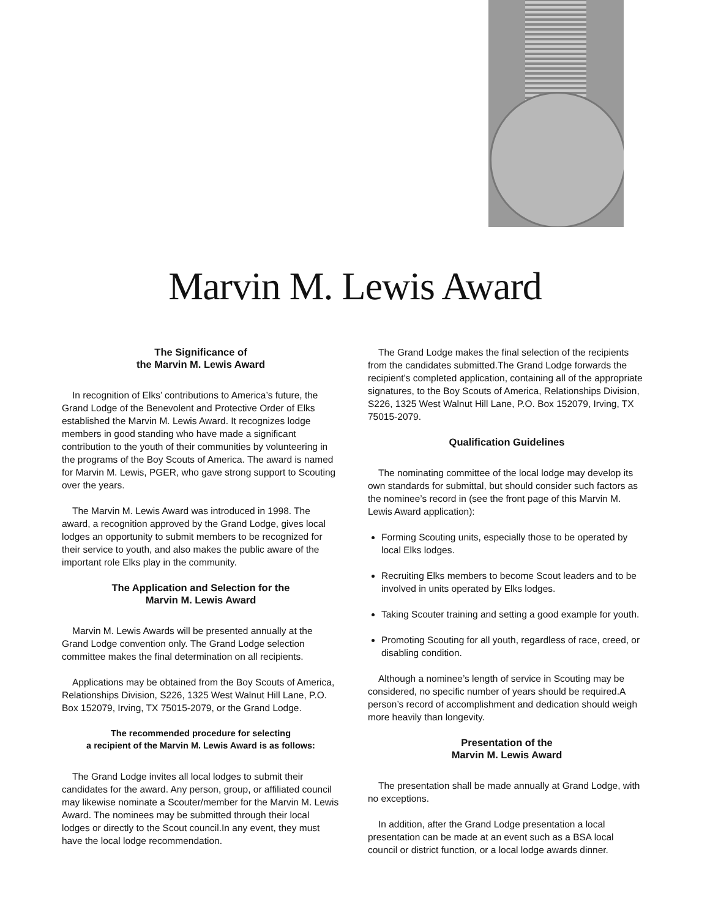Marvin M. Lewis Award
The Significance of
the Marvin M. Lewis Award
In recognition of Elks’ contributions to America’s future, the Grand Lodge of the Benevolent and Protective Order of Elks established the Marvin M. Lewis Award. It recognizes lodge members in good standing who have made a significant contribution to the youth of their communities by volunteering in the programs of the Boy Scouts of America. The award is named for Marvin M. Lewis, PGER, who gave strong support to Scouting over the years.
The Marvin M. Lewis Award was introduced in 1998. The award, a recognition approved by the Grand Lodge, gives local lodges an opportunity to submit members to be recognized for their service to youth, and also makes the public aware of the important role Elks play in the community.
The Application and Selection for the
Marvin M. Lewis Award
Marvin M. Lewis Awards will be presented annually at the Grand Lodge convention only. The Grand Lodge selection committee makes the final determination on all recipients.
Applications may be obtained from the Boy Scouts of America, Relationships Division, S226, 1325 West Walnut Hill Lane, P.O. Box 152079, Irving, TX 75015-2079, or the Grand Lodge.
The recommended procedure for selecting
a recipient of the Marvin M. Lewis Award is as follows:
The Grand Lodge invites all local lodges to submit their candidates for the award. Any person, group, or affiliated council may likewise nominate a Scouter/member for the Marvin M. Lewis Award. The nominees may be submitted through their local lodges or directly to the Scout council.In any event, they must have the local lodge recommendation.
The Grand Lodge makes the final selection of the recipients from the candidates submitted.The Grand Lodge forwards the recipient’s completed application, containing all of the appropriate signatures, to the Boy Scouts of America, Relationships Division, S226, 1325 West Walnut Hill Lane, P.O. Box 152079, Irving, TX 75015-2079.
Qualification Guidelines
The nominating committee of the local lodge may develop its own standards for submittal, but should consider such factors as the nominee’s record in (see the front page of this Marvin M. Lewis Award application):
Forming Scouting units, especially those to be operated by local Elks lodges.
Recruiting Elks members to become Scout leaders and to be involved in units operated by Elks lodges.
Taking Scouter training and setting a good example for youth.
Promoting Scouting for all youth, regardless of race, creed, or disabling condition.
Although a nominee’s length of service in Scouting may be considered, no specific number of years should be required.A person’s record of accomplishment and dedication should weigh more heavily than longevity.
Presentation of the
Marvin M. Lewis Award
The presentation shall be made annually at Grand Lodge, with no exceptions.
In addition, after the Grand Lodge presentation a local presentation can be made at an event such as a BSA local council or district function, or a local lodge awards dinner.